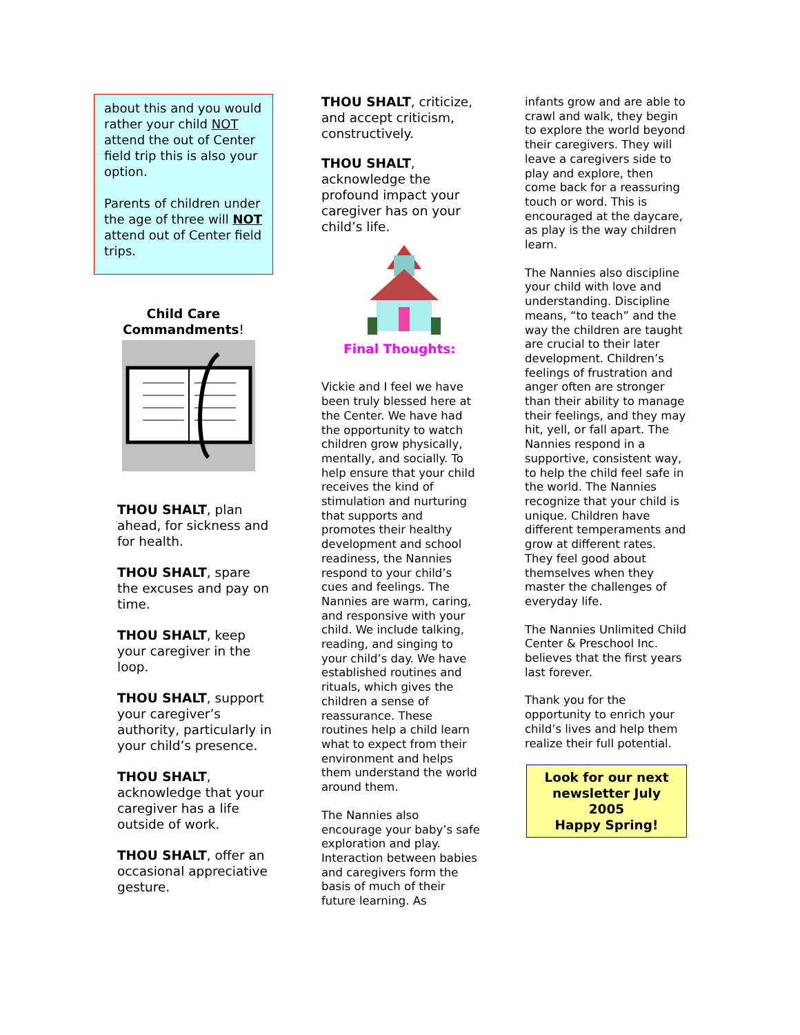about this and you would rather your child NOT attend the out of Center field trip this is also your option.
Parents of children under the age of three will NOT attend out of Center field trips.
Child Care
Commandments!
THOU SHALT, plan ahead, for sickness and for health.
THOU SHALT, spare the excuses and pay on time.
THOU SHALT, keep your caregiver in the loop.
THOU SHALT, support your caregiver’s authority, particularly in your child’s presence.
THOU SHALT, acknowledge that your caregiver has a life outside of work.
THOU SHALT, offer an occasional appreciative gesture.
THOU SHALT, criticize, and accept criticism, constructively.
THOU SHALT, acknowledge the profound impact your caregiver has on your child’s life.
Final Thoughts:
Vickie and I feel we have been truly blessed here at the Center. We have had the opportunity to watch children grow physically, mentally, and socially. To help ensure that your child receives the kind of stimulation and nurturing that supports and promotes their healthy development and school readiness, the Nannies respond to your child’s cues and feelings. The Nannies are warm, caring, and responsive with your child. We include talking, reading, and singing to your child’s day. We have established routines and rituals, which gives the children a sense of reassurance. These routines help a child learn what to expect from their environment and helps them understand the world around them.
The Nannies also encourage your baby’s safe exploration and play. Interaction between babies and caregivers form the basis of much of their future learning. As
infants grow and are able to crawl and walk, they begin to explore the world beyond their caregivers. They will leave a caregivers side to play and explore, then come back for a reassuring touch or word. This is encouraged at the daycare, as play is the way children learn.
The Nannies also discipline your child with love and understanding. Discipline means, “to teach” and the way the children are taught are crucial to their later development. Children’s feelings of frustration and anger often are stronger than their ability to manage their feelings, and they may hit, yell, or fall apart. The Nannies respond in a supportive, consistent way, to help the child feel safe in the world. The Nannies recognize that your child is unique. Children have different temperaments and grow at different rates. They feel good about themselves when they master the challenges of everyday life.
The Nannies Unlimited Child Center & Preschool Inc. believes that the first years last forever.
Thank you for the opportunity to enrich your child’s lives and help them realize their full potential.
Look for our next newsletter July 2005
Happy Spring!